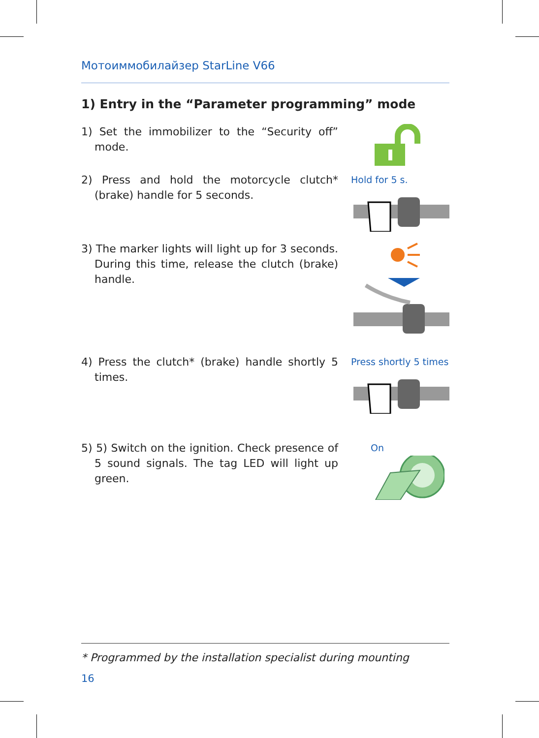Мотоиммобилайзер StarLine V66
1) Entry in the “Parameter programming” mode
1) Set the immobilizer to the “Security off” mode.
2) Press and hold the motorcycle clutch* (brake) handle for 5 seconds.
Hold for 5 s.
3) The marker lights will light up for 3 seconds. During this time, release the clutch (brake) handle.
4) Press the clutch* (brake) handle shortly 5 times.
Press shortly 5 times
5) 5) Switch on the ignition. Check presence of 5 sound signals. The tag LED will light up green.
On
* Programmed by the installation specialist during mounting
16